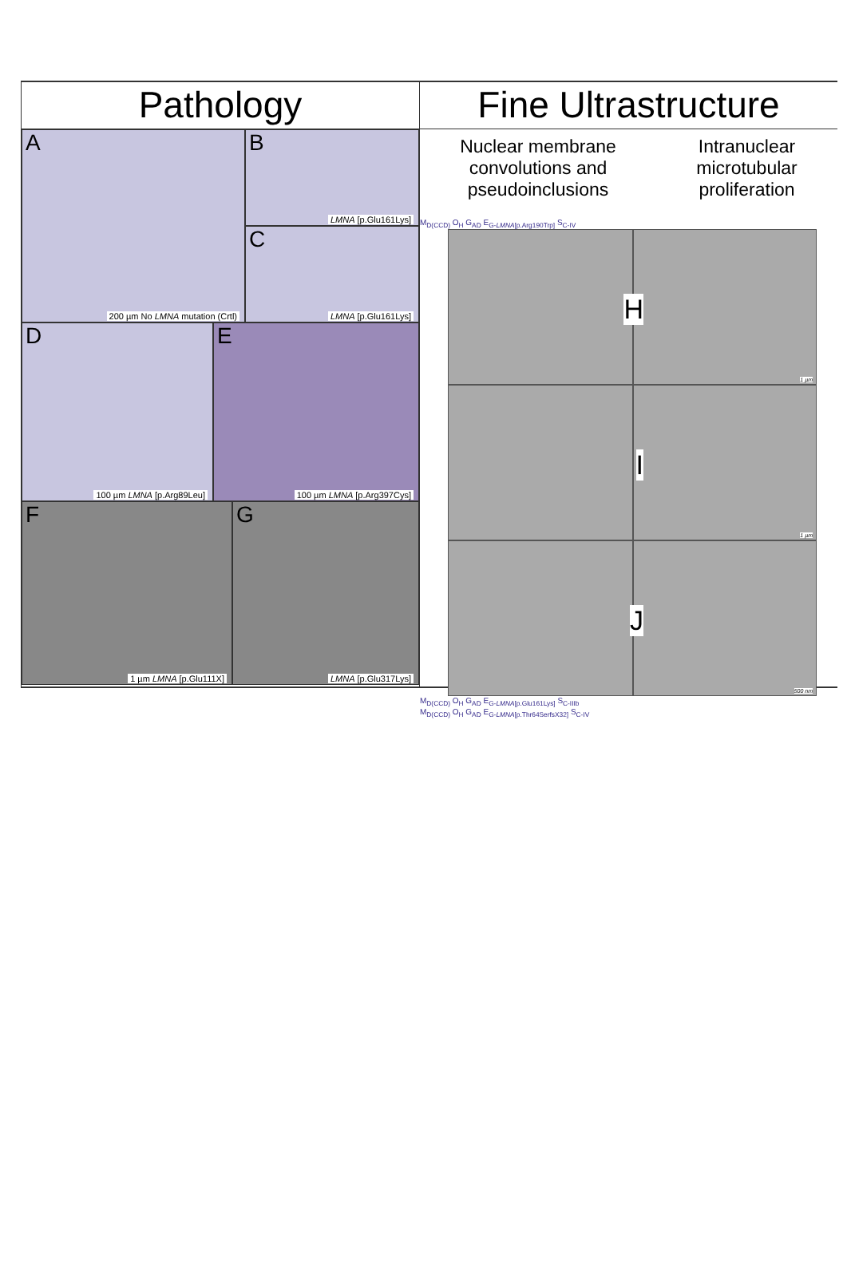Pathology
A
200 µm No LMNA mutation (Crtl)
B
LMNA [p.Glu161Lys]
C
LMNA [p.Glu161Lys]
D
100 µm LMNA [p.Arg89Leu]
E
100 µm LMNA [p.Arg397Cys]
F
1 µm LMNA [p.Glu111X]
G
LMNA [p.Glu317Lys]
Fine Ultrastructure
Nuclear membrane
convolutions and
pseudoinclusions
Intranuclear
microtubular
proliferation
M<sub>D(CCD)</sub> O<sub>H</sub> G<sub>AD</sub> E<sub>G-LMNA[p.Arg190Trp]</sub> S<sub>C-IV</sub>
H
1 µm
I
1 µm
J
500 nm
M<sub>D(CCD)</sub> O<sub>H</sub> G<sub>AD</sub> E<sub>G-LMNA[p.Glu161Lys]</sub> S<sub>C-IIIb</sub>
M<sub>D(CCD)</sub> O<sub>H</sub> G<sub>AD</sub> E<sub>G-LMNA[p.Thr64SerfsX32]</sub> S<sub>C-IV</sub>